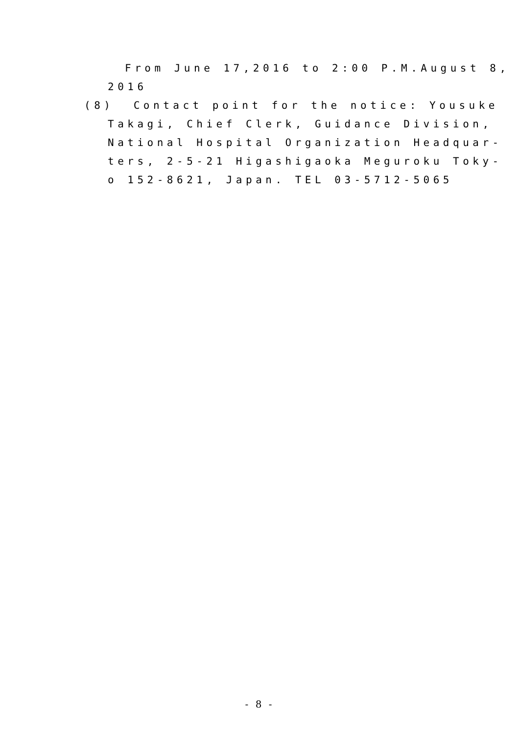From June 17,2016 to 2:00 P.M.August 8,
2016
(8) Contact point for the notice: Yousuke
Takagi, Chief Clerk, Guidance Division,
National Hospital Organization Headquar-
ters, 2-5-21 Higashigaoka Meguroku Toky-
o 152-8621, Japan. TEL 03-5712-5065
- 8 -